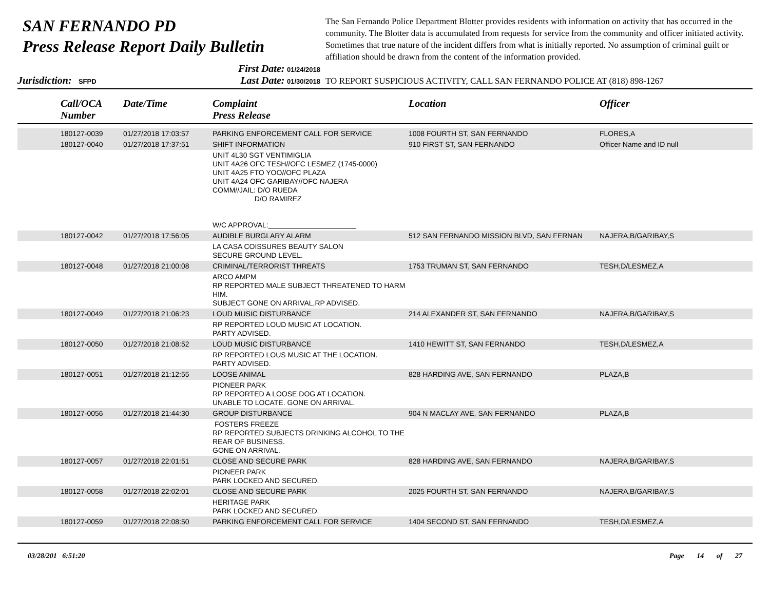SAN FERNANDO PD
Press Release Report Daily Bulletin
The San Fernando Police Department Blotter provides residents with information on activity that has occurred in the community. The Blotter data is accumulated from requests for service from the community and officer initiated activity. Sometimes that true nature of the incident differs from what is initially reported. No assumption of criminal guilt or affiliation should be drawn from the content of the information provided.
Jurisdiction: SFPD
First Date: 01/24/2018
Last Date: 01/30/2018
TO REPORT SUSPICIOUS ACTIVITY, CALL SAN FERNANDO POLICE AT (818) 898-1267
| | Call/OCA Number | Date/Time | Complaint Press Release | Location | Officer |
| --- | --- | --- | --- | --- | --- |
| | 180127-0039 | 01/27/2018 17:03:57 | PARKING ENFORCEMENT CALL FOR SERVICE | 1008 FOURTH ST, SAN FERNANDO | FLORES,A |
| | 180127-0040 | 01/27/2018 17:37:51 | SHIFT INFORMATION | 910 FIRST ST, SAN FERNANDO | Officer Name and ID null |
| | | | UNIT 4L30 SGT VENTIMIGLIA UNIT 4A26 OFC TESH//OFC LESMEZ (1745-0000) UNIT 4A25 FTO YOO//OFC PLAZA UNIT 4A24 OFC GARIBAY//OFC NAJERA COMM//JAIL: D/O RUEDA D/O RAMIREZ W/C APPROVAL:______________________ | | |
| | 180127-0042 | 01/27/2018 17:56:05 | AUDIBLE BURGLARY ALARM | 512 SAN FERNANDO MISSION BLVD, SAN FERNAN | NAJERA,B/GARIBAY,S |
| | | | LA CASA COISSURES BEAUTY SALON SECURE GROUND LEVEL. | | |
| | 180127-0048 | 01/27/2018 21:00:08 | CRIMINAL/TERRORIST THREATS | 1753 TRUMAN ST, SAN FERNANDO | TESH,D/LESMEZ,A |
| | | | ARCO AMPM RP REPORTED MALE SUBJECT THREATENED TO HARM HIM. SUBJECT GONE ON ARRIVAL,RP ADVISED. | | |
| | 180127-0049 | 01/27/2018 21:06:23 | LOUD MUSIC DISTURBANCE | 214 ALEXANDER ST, SAN FERNANDO | NAJERA,B/GARIBAY,S |
| | | | RP REPORTED LOUD MUSIC AT LOCATION. PARTY ADVISED. | | |
| | 180127-0050 | 01/27/2018 21:08:52 | LOUD MUSIC DISTURBANCE | 1410 HEWITT ST, SAN FERNANDO | TESH,D/LESMEZ,A |
| | | | RP REPORTED LOUS MUSIC AT THE LOCATION. PARTY ADVISED. | | |
| | 180127-0051 | 01/27/2018 21:12:55 | LOOSE ANIMAL | 828 HARDING AVE, SAN FERNANDO | PLAZA,B |
| | | | PIONEER PARK RP REPORTED A LOOSE DOG AT LOCATION. UNABLE TO LOCATE. GONE ON ARRIVAL. | | |
| | 180127-0056 | 01/27/2018 21:44:30 | GROUP DISTURBANCE | 904 N MACLAY AVE, SAN FERNANDO | PLAZA,B |
| | | | FOSTERS FREEZE RP REPORTED SUBJECTS DRINKING ALCOHOL TO THE REAR OF BUSINESS. GONE ON ARRIVAL. | | |
| | 180127-0057 | 01/27/2018 22:01:51 | CLOSE AND SECURE PARK | 828 HARDING AVE, SAN FERNANDO | NAJERA,B/GARIBAY,S |
| | | | PIONEER PARK PARK LOCKED AND SECURED. | | |
| | 180127-0058 | 01/27/2018 22:02:01 | CLOSE AND SECURE PARK | 2025 FOURTH ST, SAN FERNANDO | NAJERA,B/GARIBAY,S |
| | | | HERITAGE PARK PARK LOCKED AND SECURED. | | |
| | 180127-0059 | 01/27/2018 22:08:50 | PARKING ENFORCEMENT CALL FOR SERVICE | 1404 SECOND ST, SAN FERNANDO | TESH,D/LESMEZ,A |
03/28/201 6:51:20 Page 14 of 27